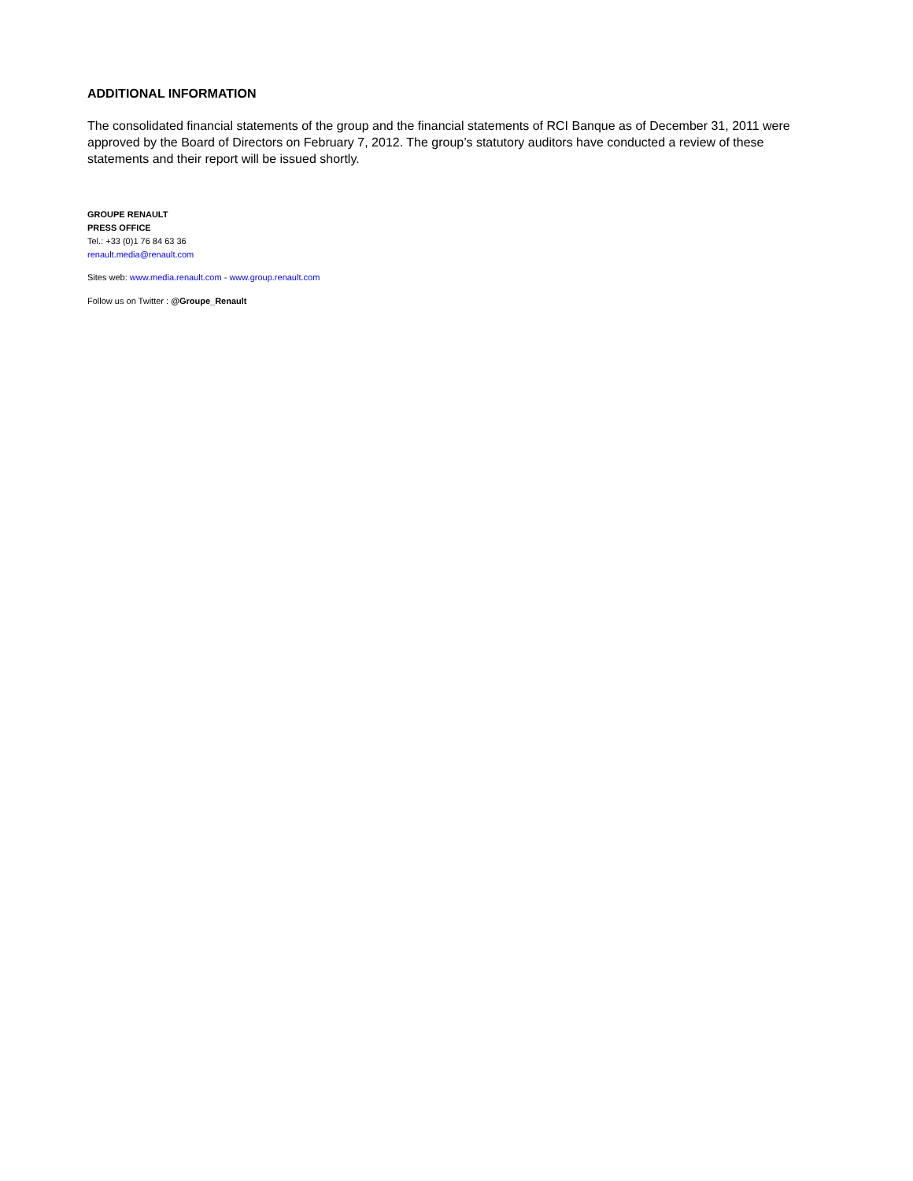ADDITIONAL INFORMATION
The consolidated financial statements of the group and the financial statements of RCI Banque as of December 31, 2011 were approved by the Board of Directors on February 7, 2012. The group’s statutory auditors have conducted a review of these statements and their report will be issued shortly.
GROUPE RENAULT
PRESS OFFICE
Tel.: +33 (0)1 76 84 63 36
renault.media@renault.com
Sites web: www.media.renault.com - www.group.renault.com
Follow us on Twitter : @Groupe_Renault